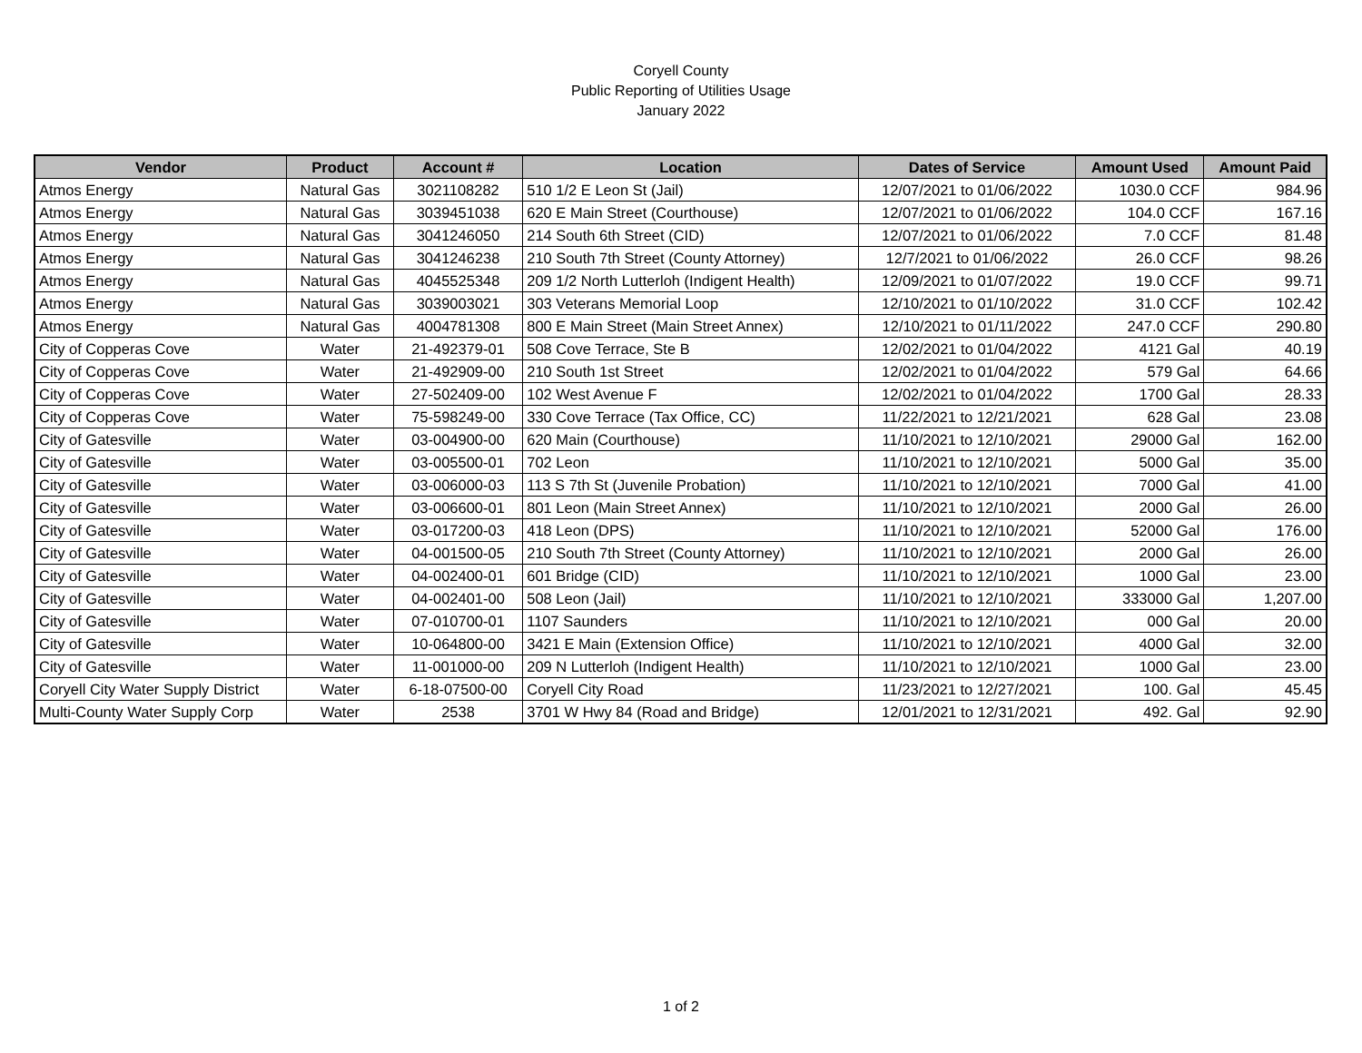Coryell County
Public Reporting of Utilities Usage
January 2022
| Vendor | Product | Account # | Location | Dates of Service | Amount Used | Amount Paid |
| --- | --- | --- | --- | --- | --- | --- |
| Atmos Energy | Natural Gas | 3021108282 | 510 1/2 E Leon St (Jail) | 12/07/2021 to 01/06/2022 | 1030.0 CCF | 984.96 |
| Atmos Energy | Natural Gas | 3039451038 | 620 E Main Street (Courthouse) | 12/07/2021 to 01/06/2022 | 104.0 CCF | 167.16 |
| Atmos Energy | Natural Gas | 3041246050 | 214 South 6th Street (CID) | 12/07/2021 to 01/06/2022 | 7.0 CCF | 81.48 |
| Atmos Energy | Natural Gas | 3041246238 | 210 South 7th Street (County Attorney) | 12/7/2021 to 01/06/2022 | 26.0 CCF | 98.26 |
| Atmos Energy | Natural Gas | 4045525348 | 209 1/2 North Lutterloh (Indigent Health) | 12/09/2021 to 01/07/2022 | 19.0 CCF | 99.71 |
| Atmos Energy | Natural Gas | 3039003021 | 303 Veterans Memorial Loop | 12/10/2021 to 01/10/2022 | 31.0 CCF | 102.42 |
| Atmos Energy | Natural Gas | 4004781308 | 800 E Main Street (Main Street Annex) | 12/10/2021 to 01/11/2022 | 247.0 CCF | 290.80 |
| City of Copperas Cove | Water | 21-492379-01 | 508 Cove Terrace, Ste B | 12/02/2021 to 01/04/2022 | 4121 Gal | 40.19 |
| City of Copperas Cove | Water | 21-492909-00 | 210 South 1st Street | 12/02/2021 to 01/04/2022 | 579 Gal | 64.66 |
| City of Copperas Cove | Water | 27-502409-00 | 102 West Avenue F | 12/02/2021 to 01/04/2022 | 1700 Gal | 28.33 |
| City of Copperas Cove | Water | 75-598249-00 | 330 Cove Terrace (Tax Office, CC) | 11/22/2021 to 12/21/2021 | 628 Gal | 23.08 |
| City of Gatesville | Water | 03-004900-00 | 620 Main (Courthouse) | 11/10/2021 to 12/10/2021 | 29000 Gal | 162.00 |
| City of Gatesville | Water | 03-005500-01 | 702 Leon | 11/10/2021 to 12/10/2021 | 5000 Gal | 35.00 |
| City of Gatesville | Water | 03-006000-03 | 113 S 7th St (Juvenile Probation) | 11/10/2021 to 12/10/2021 | 7000 Gal | 41.00 |
| City of Gatesville | Water | 03-006600-01 | 801 Leon (Main Street Annex) | 11/10/2021 to 12/10/2021 | 2000 Gal | 26.00 |
| City of Gatesville | Water | 03-017200-03 | 418 Leon (DPS) | 11/10/2021 to 12/10/2021 | 52000 Gal | 176.00 |
| City of Gatesville | Water | 04-001500-05 | 210 South 7th Street (County Attorney) | 11/10/2021 to 12/10/2021 | 2000 Gal | 26.00 |
| City of Gatesville | Water | 04-002400-01 | 601 Bridge (CID) | 11/10/2021 to 12/10/2021 | 1000 Gal | 23.00 |
| City of Gatesville | Water | 04-002401-00 | 508 Leon (Jail) | 11/10/2021 to 12/10/2021 | 333000 Gal | 1,207.00 |
| City of Gatesville | Water | 07-010700-01 | 1107 Saunders | 11/10/2021 to 12/10/2021 | 000 Gal | 20.00 |
| City of Gatesville | Water | 10-064800-00 | 3421 E Main (Extension Office) | 11/10/2021 to 12/10/2021 | 4000 Gal | 32.00 |
| City of Gatesville | Water | 11-001000-00 | 209 N Lutterloh (Indigent Health) | 11/10/2021 to 12/10/2021 | 1000 Gal | 23.00 |
| Coryell City Water Supply District | Water | 6-18-07500-00 | Coryell City Road | 11/23/2021 to 12/27/2021 | 100. Gal | 45.45 |
| Multi-County Water Supply Corp | Water | 2538 | 3701 W Hwy 84 (Road and Bridge) | 12/01/2021 to 12/31/2021 | 492. Gal | 92.90 |
1 of 2